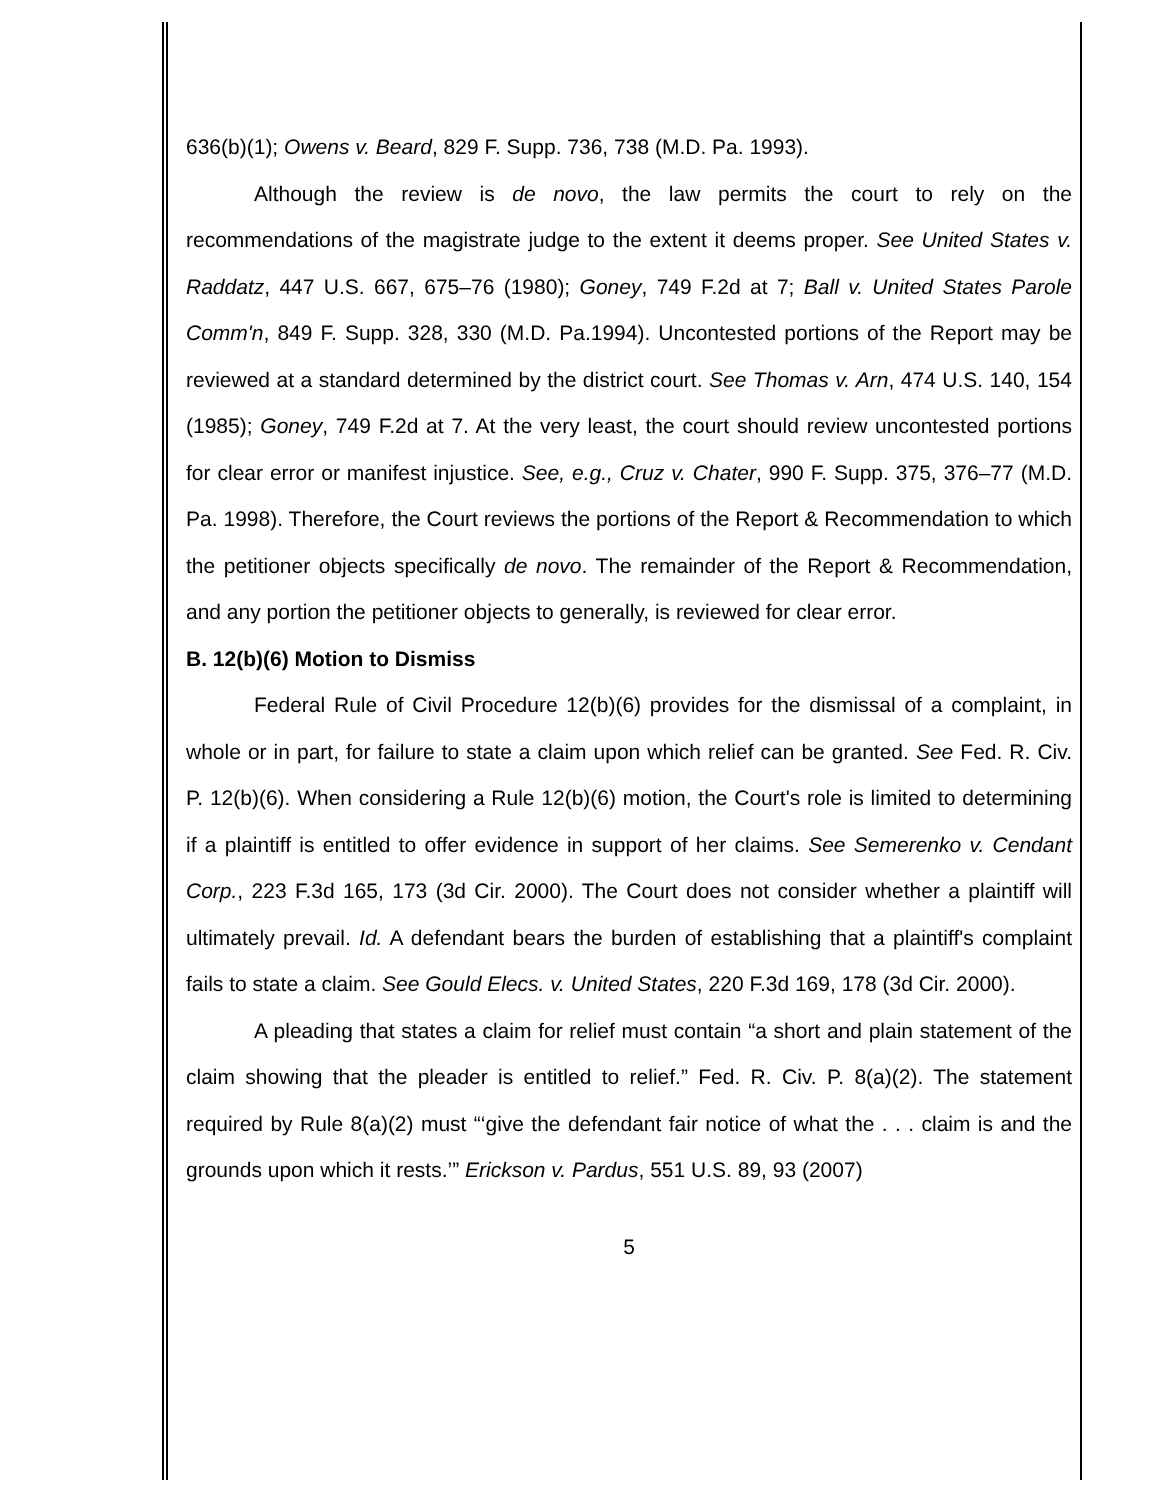636(b)(1); Owens v. Beard, 829 F. Supp. 736, 738 (M.D. Pa. 1993).
Although the review is de novo, the law permits the court to rely on the recommendations of the magistrate judge to the extent it deems proper. See United States v. Raddatz, 447 U.S. 667, 675–76 (1980); Goney, 749 F.2d at 7; Ball v. United States Parole Comm'n, 849 F. Supp. 328, 330 (M.D. Pa.1994). Uncontested portions of the Report may be reviewed at a standard determined by the district court. See Thomas v. Arn, 474 U.S. 140, 154 (1985); Goney, 749 F.2d at 7. At the very least, the court should review uncontested portions for clear error or manifest injustice. See, e.g., Cruz v. Chater, 990 F. Supp. 375, 376–77 (M.D. Pa. 1998). Therefore, the Court reviews the portions of the Report & Recommendation to which the petitioner objects specifically de novo. The remainder of the Report & Recommendation, and any portion the petitioner objects to generally, is reviewed for clear error.
B. 12(b)(6) Motion to Dismiss
Federal Rule of Civil Procedure 12(b)(6) provides for the dismissal of a complaint, in whole or in part, for failure to state a claim upon which relief can be granted. See Fed. R. Civ. P. 12(b)(6). When considering a Rule 12(b)(6) motion, the Court's role is limited to determining if a plaintiff is entitled to offer evidence in support of her claims. See Semerenko v. Cendant Corp., 223 F.3d 165, 173 (3d Cir. 2000). The Court does not consider whether a plaintiff will ultimately prevail. Id. A defendant bears the burden of establishing that a plaintiff's complaint fails to state a claim. See Gould Elecs. v. United States, 220 F.3d 169, 178 (3d Cir. 2000).
A pleading that states a claim for relief must contain “a short and plain statement of the claim showing that the pleader is entitled to relief.” Fed. R. Civ. P. 8(a)(2). The statement required by Rule 8(a)(2) must “‘give the defendant fair notice of what the . . . claim is and the grounds upon which it rests.’” Erickson v. Pardus, 551 U.S. 89, 93 (2007)
5